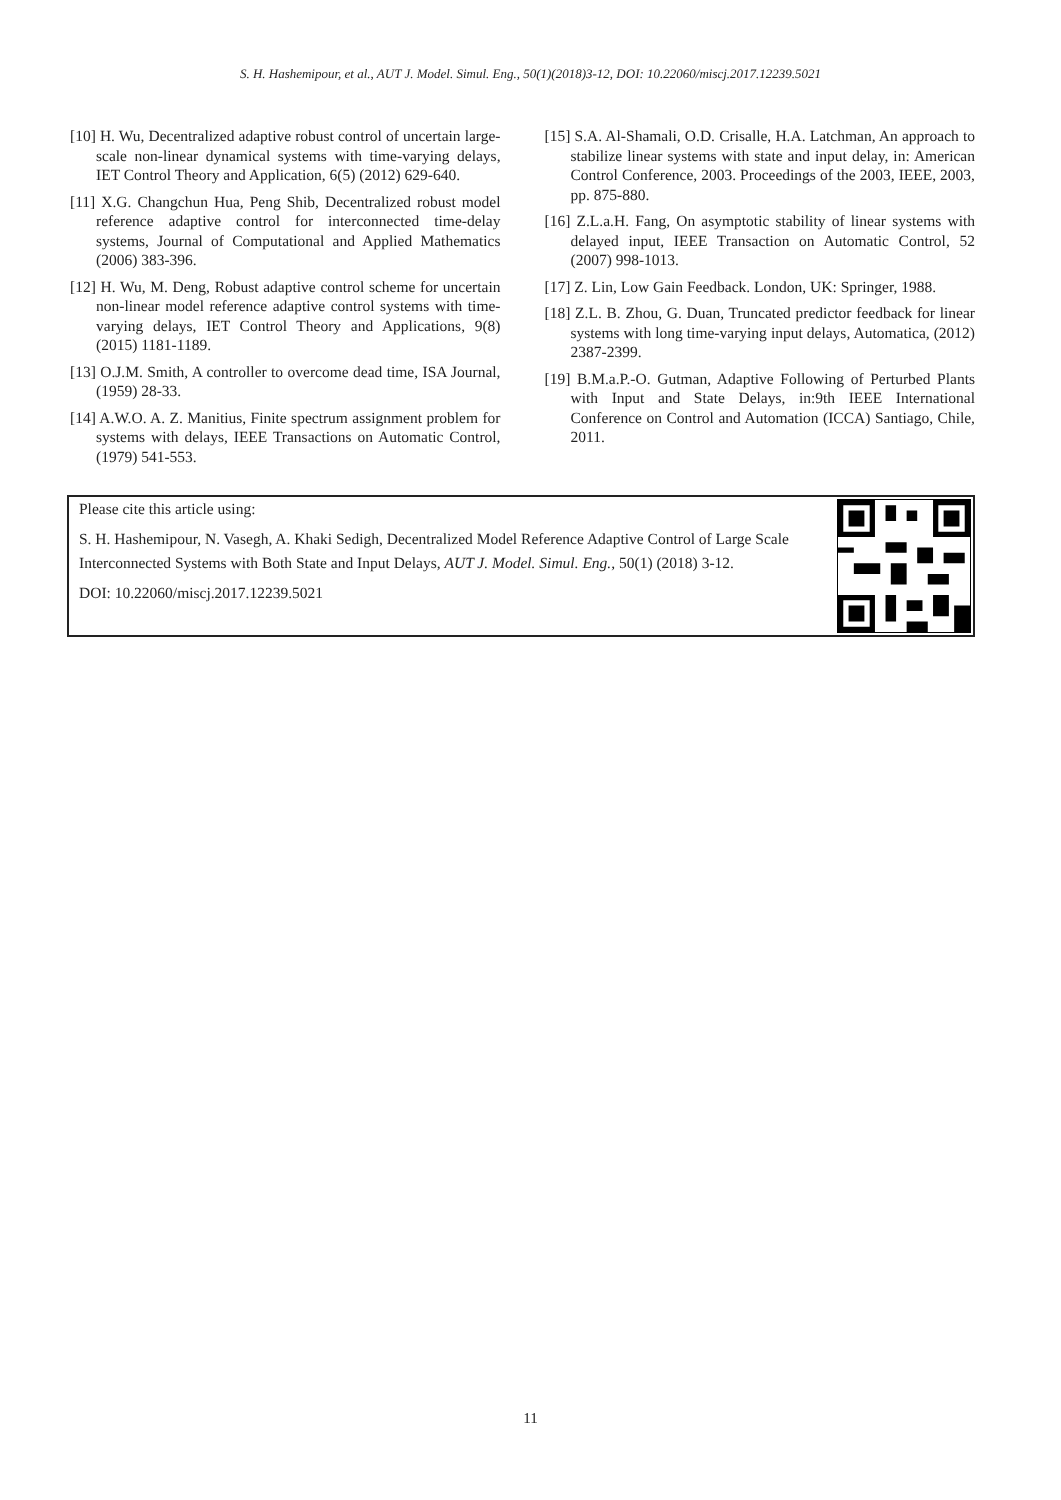S. H. Hashemipour, et al., AUT J. Model. Simul. Eng., 50(1)(2018)3-12, DOI: 10.22060/miscj.2017.12239.5021
[10] H. Wu, Decentralized adaptive robust control of uncertain large-scale non-linear dynamical systems with time-varying delays, IET Control Theory and Application, 6(5) (2012) 629-640.
[11] X.G. Changchun Hua, Peng Shib, Decentralized robust model reference adaptive control for interconnected time-delay systems, Journal of Computational and Applied Mathematics (2006) 383-396.
[12] H. Wu, M. Deng, Robust adaptive control scheme for uncertain non-linear model reference adaptive control systems with time-varying delays, IET Control Theory and Applications, 9(8) (2015) 1181-1189.
[13] O.J.M. Smith, A controller to overcome dead time, ISA Journal, (1959) 28-33.
[14] A.W.O. A. Z. Manitius, Finite spectrum assignment problem for systems with delays, IEEE Transactions on Automatic Control, (1979) 541-553.
[15] S.A. Al-Shamali, O.D. Crisalle, H.A. Latchman, An approach to stabilize linear systems with state and input delay, in: American Control Conference, 2003. Proceedings of the 2003, IEEE, 2003, pp. 875-880.
[16] Z.L.a.H. Fang, On asymptotic stability of linear systems with delayed input, IEEE Transaction on Automatic Control, 52 (2007) 998-1013.
[17] Z. Lin, Low Gain Feedback. London, UK: Springer, 1988.
[18] Z.L. B. Zhou, G. Duan, Truncated predictor feedback for linear systems with long time-varying input delays, Automatica, (2012) 2387-2399.
[19] B.M.a.P.-O. Gutman, Adaptive Following of Perturbed Plants with Input and State Delays, in:9th IEEE International Conference on Control and Automation (ICCA) Santiago, Chile, 2011.
Please cite this article using:
S. H. Hashemipour, N. Vasegh, A. Khaki Sedigh, Decentralized Model Reference Adaptive Control of Large Scale Interconnected Systems with Both State and Input Delays, AUT J. Model. Simul. Eng., 50(1) (2018) 3-12.
DOI: 10.22060/miscj.2017.12239.5021
11